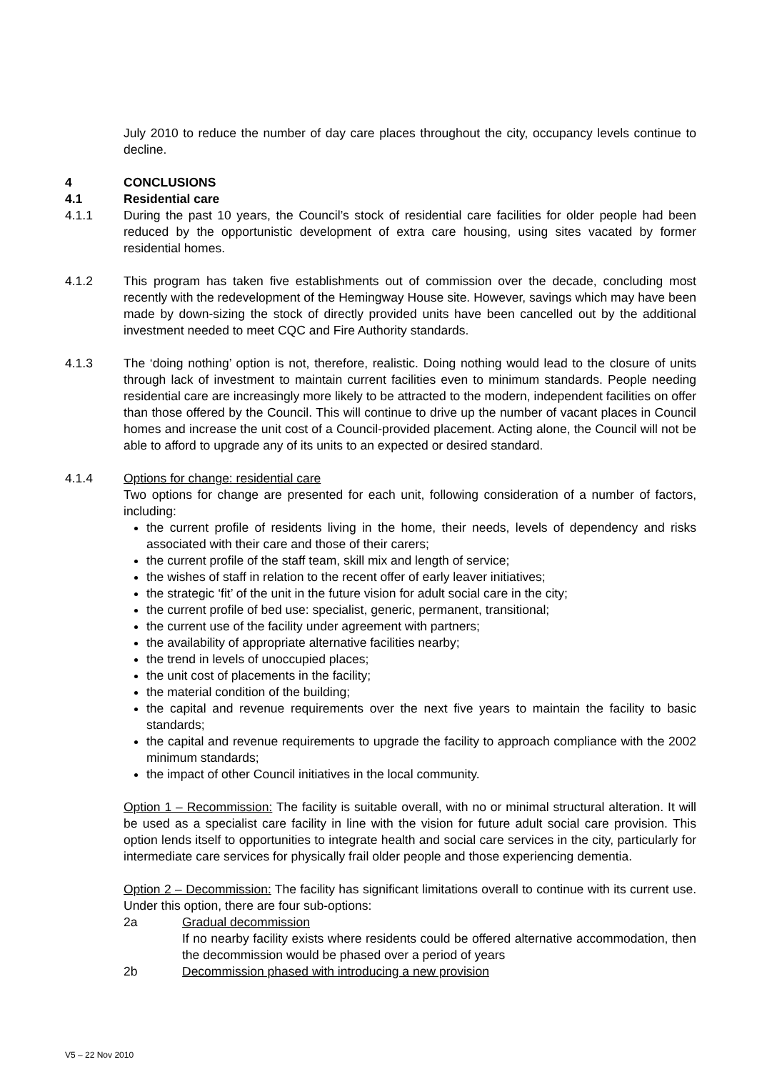July 2010 to reduce the number of day care places throughout the city, occupancy levels continue to decline.
4 CONCLUSIONS
4.1 Residential care
4.1.1 During the past 10 years, the Council’s stock of residential care facilities for older people had been reduced by the opportunistic development of extra care housing, using sites vacated by former residential homes.
4.1.2 This program has taken five establishments out of commission over the decade, concluding most recently with the redevelopment of the Hemingway House site. However, savings which may have been made by down-sizing the stock of directly provided units have been cancelled out by the additional investment needed to meet CQC and Fire Authority standards.
4.1.3 The ‘doing nothing’ option is not, therefore, realistic. Doing nothing would lead to the closure of units through lack of investment to maintain current facilities even to minimum standards. People needing residential care are increasingly more likely to be attracted to the modern, independent facilities on offer than those offered by the Council. This will continue to drive up the number of vacant places in Council homes and increase the unit cost of a Council-provided placement. Acting alone, the Council will not be able to afford to upgrade any of its units to an expected or desired standard.
4.1.4 Options for change: residential care
Two options for change are presented for each unit, following consideration of a number of factors, including:
the current profile of residents living in the home, their needs, levels of dependency and risks associated with their care and those of their carers;
the current profile of the staff team, skill mix and length of service;
the wishes of staff in relation to the recent offer of early leaver initiatives;
the strategic ‘fit’ of the unit in the future vision for adult social care in the city;
the current profile of bed use: specialist, generic, permanent, transitional;
the current use of the facility under agreement with partners;
the availability of appropriate alternative facilities nearby;
the trend in levels of unoccupied places;
the unit cost of placements in the facility;
the material condition of the building;
the capital and revenue requirements over the next five years to maintain the facility to basic standards;
the capital and revenue requirements to upgrade the facility to approach compliance with the 2002 minimum standards;
the impact of other Council initiatives in the local community.
Option 1 – Recommission: The facility is suitable overall, with no or minimal structural alteration. It will be used as a specialist care facility in line with the vision for future adult social care provision. This option lends itself to opportunities to integrate health and social care services in the city, particularly for intermediate care services for physically frail older people and those experiencing dementia.
Option 2 – Decommission: The facility has significant limitations overall to continue with its current use. Under this option, there are four sub-options:
2a Gradual decommission
If no nearby facility exists where residents could be offered alternative accommodation, then the decommission would be phased over a period of years
2b Decommission phased with introducing a new provision
V5 – 22 Nov 2010